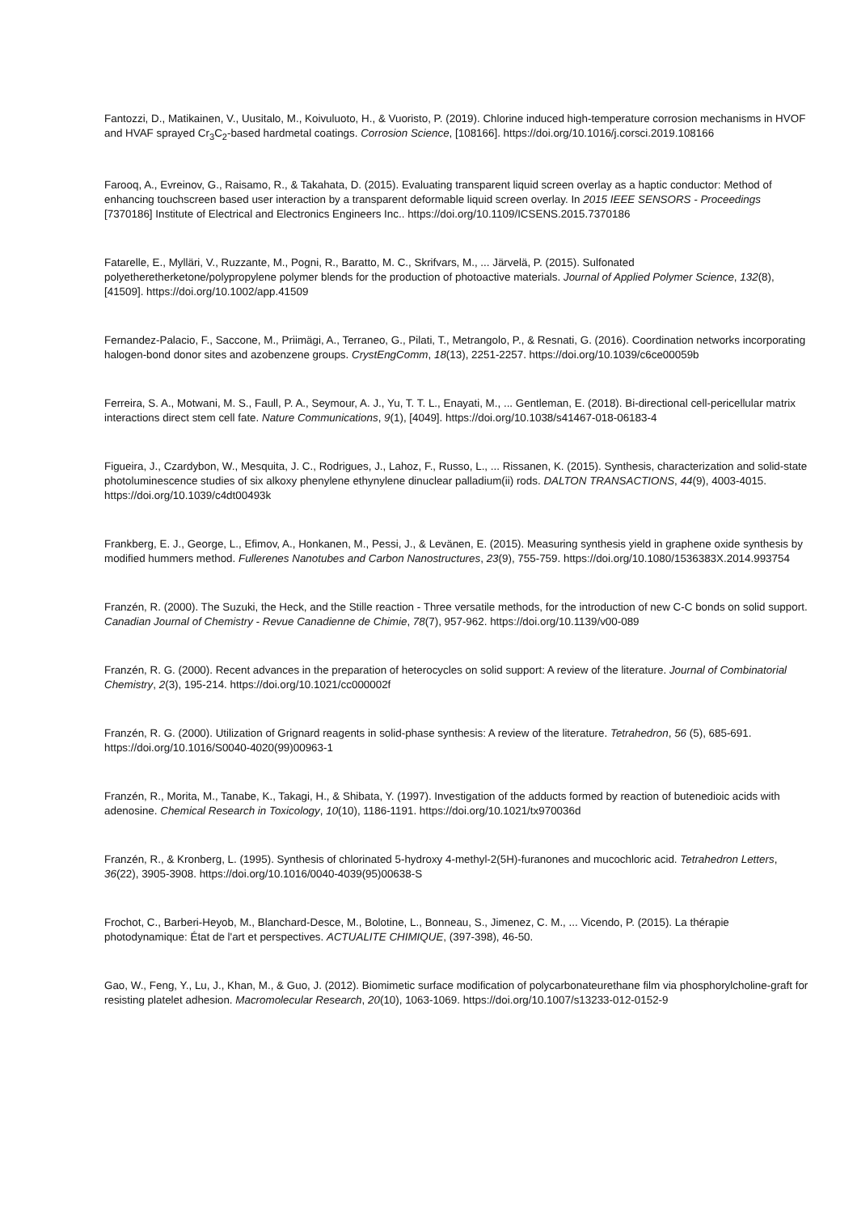Fantozzi, D., Matikainen, V., Uusitalo, M., Koivuluoto, H., & Vuoristo, P. (2019). Chlorine induced high-temperature corrosion mechanisms in HVOF and HVAF sprayed Cr<sub>3</sub>C<sub>2</sub>-based hardmetal coatings. Corrosion Science, [108166]. https://doi.org/10.1016/j.corsci.2019.108166
Farooq, A., Evreinov, G., Raisamo, R., & Takahata, D. (2015). Evaluating transparent liquid screen overlay as a haptic conductor: Method of enhancing touchscreen based user interaction by a transparent deformable liquid screen overlay. In 2015 IEEE SENSORS - Proceedings [7370186] Institute of Electrical and Electronics Engineers Inc.. https://doi.org/10.1109/ICSENS.2015.7370186
Fatarelle, E., Mylläri, V., Ruzzante, M., Pogni, R., Baratto, M. C., Skrifvars, M., ... Järvelä, P. (2015). Sulfonated polyetheretherketone/polypropylene polymer blends for the production of photoactive materials. Journal of Applied Polymer Science, 132(8), [41509]. https://doi.org/10.1002/app.41509
Fernandez-Palacio, F., Saccone, M., Priimägi, A., Terraneo, G., Pilati, T., Metrangolo, P., & Resnati, G. (2016). Coordination networks incorporating halogen-bond donor sites and azobenzene groups. CrystEngComm, 18(13), 2251-2257. https://doi.org/10.1039/c6ce00059b
Ferreira, S. A., Motwani, M. S., Faull, P. A., Seymour, A. J., Yu, T. T. L., Enayati, M., ... Gentleman, E. (2018). Bi-directional cell-pericellular matrix interactions direct stem cell fate. Nature Communications, 9(1), [4049]. https://doi.org/10.1038/s41467-018-06183-4
Figueira, J., Czardybon, W., Mesquita, J. C., Rodrigues, J., Lahoz, F., Russo, L., ... Rissanen, K. (2015). Synthesis, characterization and solid-state photoluminescence studies of six alkoxy phenylene ethynylene dinuclear palladium(ii) rods. DALTON TRANSACTIONS, 44(9), 4003-4015. https://doi.org/10.1039/c4dt00493k
Frankberg, E. J., George, L., Efimov, A., Honkanen, M., Pessi, J., & Levänen, E. (2015). Measuring synthesis yield in graphene oxide synthesis by modified hummers method. Fullerenes Nanotubes and Carbon Nanostructures, 23(9), 755-759. https://doi.org/10.1080/1536383X.2014.993754
Franzén, R. (2000). The Suzuki, the Heck, and the Stille reaction - Three versatile methods, for the introduction of new C-C bonds on solid support. Canadian Journal of Chemistry - Revue Canadienne de Chimie, 78(7), 957-962. https://doi.org/10.1139/v00-089
Franzén, R. G. (2000). Recent advances in the preparation of heterocycles on solid support: A review of the literature. Journal of Combinatorial Chemistry, 2(3), 195-214. https://doi.org/10.1021/cc000002f
Franzén, R. G. (2000). Utilization of Grignard reagents in solid-phase synthesis: A review of the literature. Tetrahedron, 56 (5), 685-691. https://doi.org/10.1016/S0040-4020(99)00963-1
Franzén, R., Morita, M., Tanabe, K., Takagi, H., & Shibata, Y. (1997). Investigation of the adducts formed by reaction of butenedioic acids with adenosine. Chemical Research in Toxicology, 10(10), 1186-1191. https://doi.org/10.1021/tx970036d
Franzén, R., & Kronberg, L. (1995). Synthesis of chlorinated 5-hydroxy 4-methyl-2(5H)-furanones and mucochloric acid. Tetrahedron Letters, 36(22), 3905-3908. https://doi.org/10.1016/0040-4039(95)00638-S
Frochot, C., Barberi-Heyob, M., Blanchard-Desce, M., Bolotine, L., Bonneau, S., Jimenez, C. M., ... Vicendo, P. (2015). La thérapie photodynamique: État de l'art et perspectives. ACTUALITE CHIMIQUE, (397-398), 46-50.
Gao, W., Feng, Y., Lu, J., Khan, M., & Guo, J. (2012). Biomimetic surface modification of polycarbonateurethane film via phosphorylcholine-graft for resisting platelet adhesion. Macromolecular Research, 20(10), 1063-1069. https://doi.org/10.1007/s13233-012-0152-9